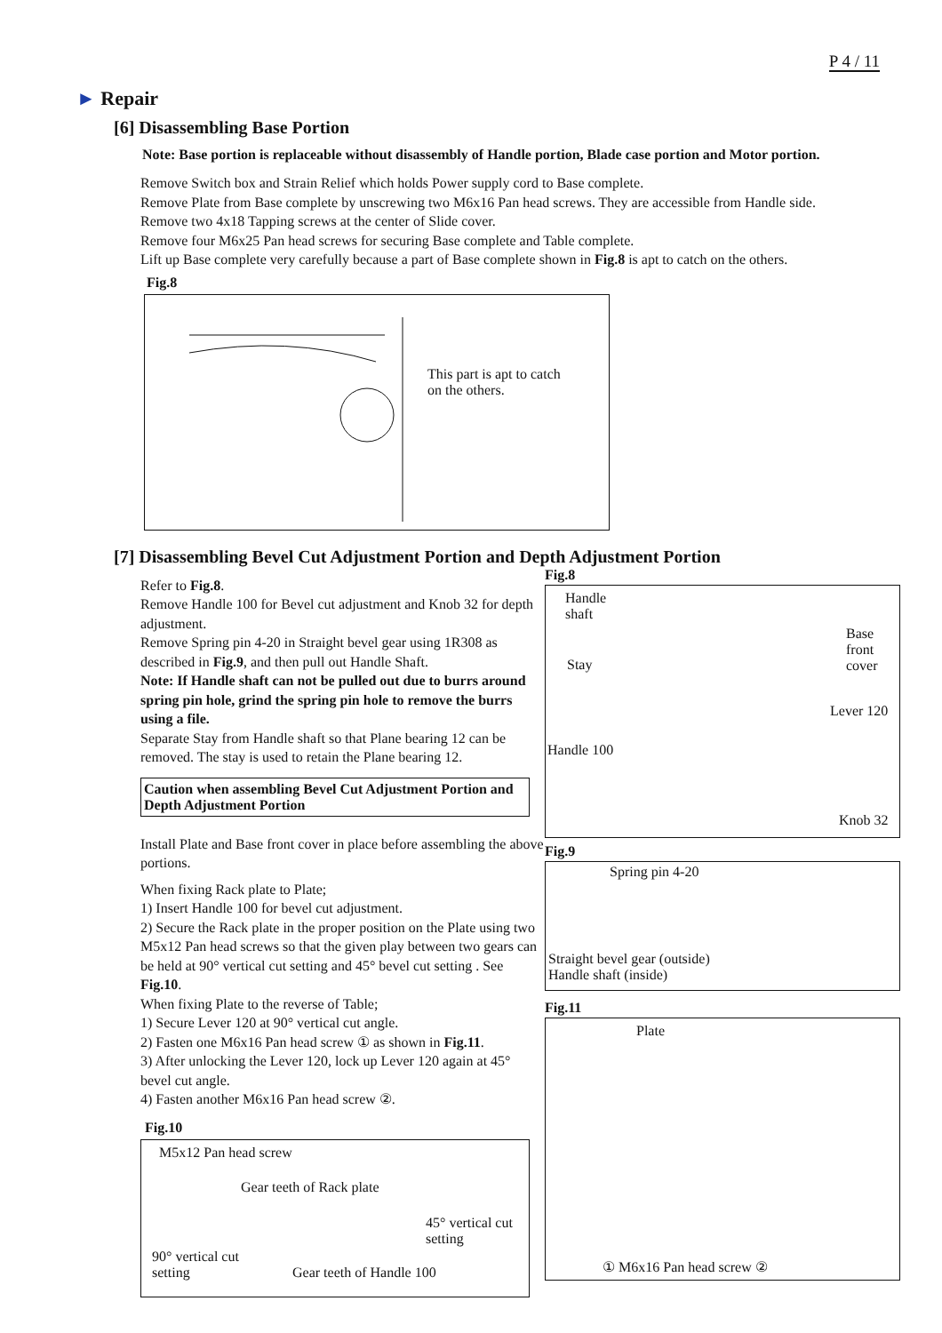P 4 / 11
► Repair
[6] Disassembling Base Portion
Note: Base portion is replaceable without disassembly of Handle portion, Blade case portion and Motor portion.
Remove Switch box and Strain Relief which holds Power supply cord to Base complete.
Remove Plate from Base complete by unscrewing two M6x16 Pan head screws. They are accessible from Handle side.
Remove two 4x18 Tapping screws at the center of Slide cover.
Remove four M6x25 Pan head screws for securing Base complete and Table complete.
Lift up Base complete very carefully because a part of Base complete shown in Fig.8 is apt to catch on the others.
Fig.8
This part is apt to catch
on the others.
[7] Disassembling Bevel Cut Adjustment Portion and Depth Adjustment Portion
Refer to Fig.8.
Remove Handle 100 for Bevel cut adjustment and Knob 32 for depth adjustment.
Remove Spring pin 4-20 in Straight bevel gear using 1R308 as described in Fig.9, and then pull out Handle Shaft.
Note: If Handle shaft can not be pulled out due to burrs around spring pin hole, grind the spring pin hole to remove the burrs using a file.
Separate Stay from Handle shaft so that Plane bearing 12 can be removed. The stay is used to retain the Plane bearing 12.
Caution when assembling Bevel Cut Adjustment Portion and Depth Adjustment Portion
Install Plate and Base front cover in place before assembling the above portions.
When fixing Rack plate to Plate;
1) Insert Handle 100 for bevel cut adjustment.
2) Secure the Rack plate in the proper position on the Plate using two M5x12 Pan head screws so that the given play between two gears can be held at 90° vertical cut setting and 45° bevel cut setting . See Fig.10.
When fixing Plate to the reverse of Table;
1) Secure Lever 120 at 90° vertical cut angle.
2) Fasten one M6x16 Pan head screw ① as shown in Fig.11.
3) After unlocking the Lever 120, lock up Lever 120 again at 45° bevel cut angle.
4) Fasten another M6x16 Pan head screw ②.
Fig.10
M5x12 Pan head screw
Gear teeth of Rack plate
45° vertical cut
setting
90° vertical cut
setting
Gear teeth of Handle 100
Fig.8
Handle
shaft
Base
front
cover
Stay
Lever 120
Handle 100
Knob 32
Fig.9
Spring pin 4-20
Straight bevel gear (outside)
Handle shaft (inside)
Fig.11
Plate
① M6x16 Pan head screw ②